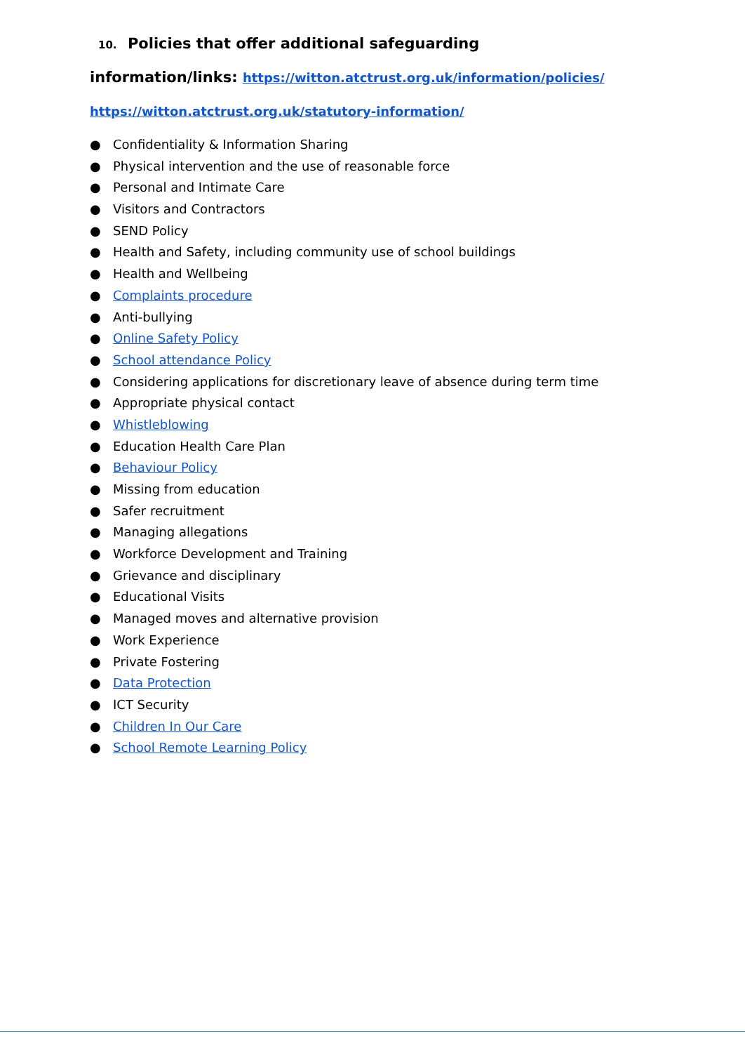10. Policies that offer additional safeguarding
information/links: https://witton.atctrust.org.uk/information/policies/
https://witton.atctrust.org.uk/statutory-information/
● Confidentiality & Information Sharing
● Physical intervention and the use of reasonable force
● Personal and Intimate Care
● Visitors and Contractors
● SEND Policy
● Health and Safety, including community use of school buildings
● Health and Wellbeing
● Complaints procedure
● Anti-bullying
● Online Safety Policy
● School attendance Policy
● Considering applications for discretionary leave of absence during term time
● Appropriate physical contact
● Whistleblowing
● Education Health Care Plan
● Behaviour Policy
● Missing from education
● Safer recruitment
● Managing allegations
● Workforce Development and Training
● Grievance and disciplinary
● Educational Visits
● Managed moves and alternative provision
● Work Experience
● Private Fostering
● Data Protection
● ICT Security
● Children In Our Care
● School Remote Learning Policy